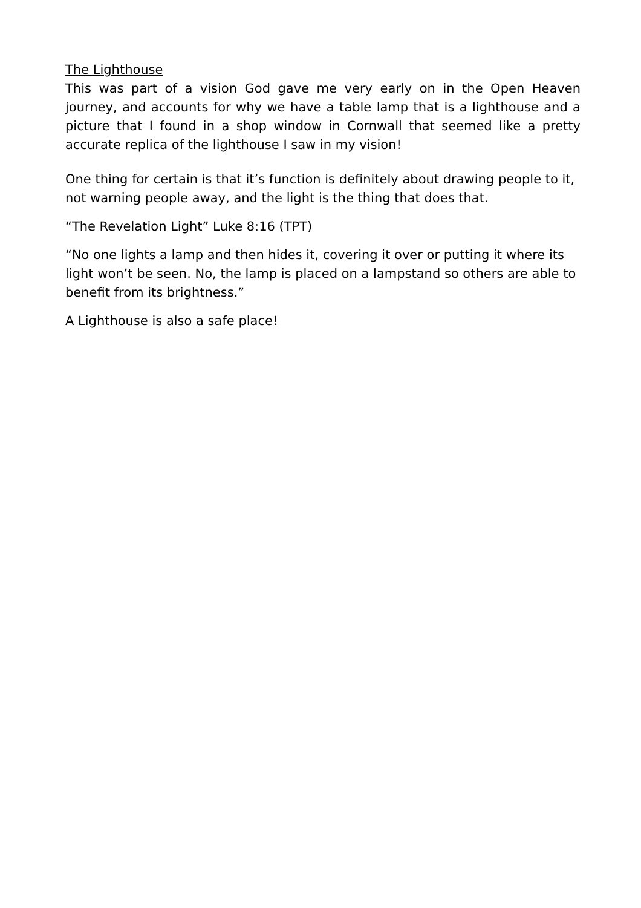The Lighthouse
This was part of a vision God gave me very early on in the Open Heaven journey, and accounts for why we have a table lamp that is a lighthouse and a picture that I found in a shop window in Cornwall that seemed like a pretty accurate replica of the lighthouse I saw in my vision!
One thing for certain is that it’s function is definitely about drawing people to it, not warning people away, and the light is the thing that does that.
“The Revelation Light” Luke 8:16 (TPT)
“No one lights a lamp and then hides it, covering it over or putting it where its light won’t be seen. No, the lamp is placed on a lampstand so others are able to benefit from its brightness.”
A Lighthouse is also a safe place!